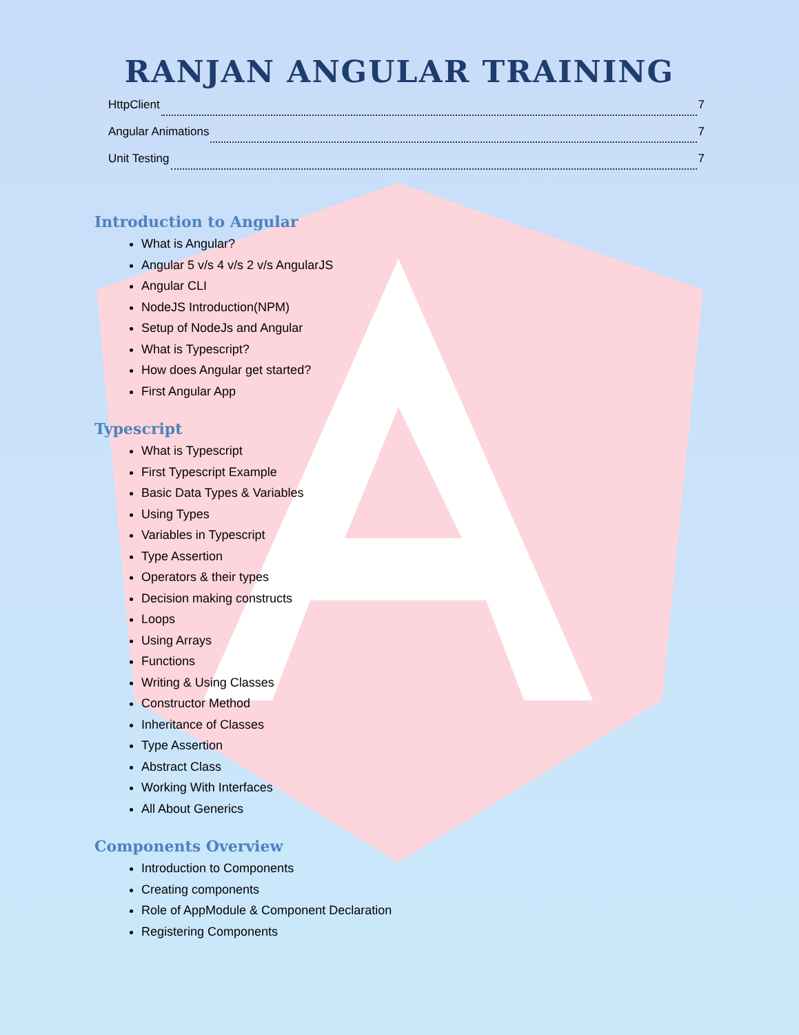RANJAN ANGULAR TRAINING
HttpClient 7
Angular Animations 7
Unit Testing 7
Introduction to Angular
What is Angular?
Angular 5 v/s 4 v/s 2 v/s AngularJS
Angular CLI
NodeJS Introduction(NPM)
Setup of NodeJs and Angular
What is Typescript?
How does Angular get started?
First Angular App
Typescript
What is Typescript
First Typescript Example
Basic Data Types & Variables
Using Types
Variables in Typescript
Type Assertion
Operators & their types
Decision making constructs
Loops
Using Arrays
Functions
Writing & Using Classes
Constructor Method
Inheritance of Classes
Type Assertion
Abstract Class
Working With Interfaces
All About Generics
Components Overview
Introduction to Components
Creating components
Role of AppModule & Component Declaration
Registering Components